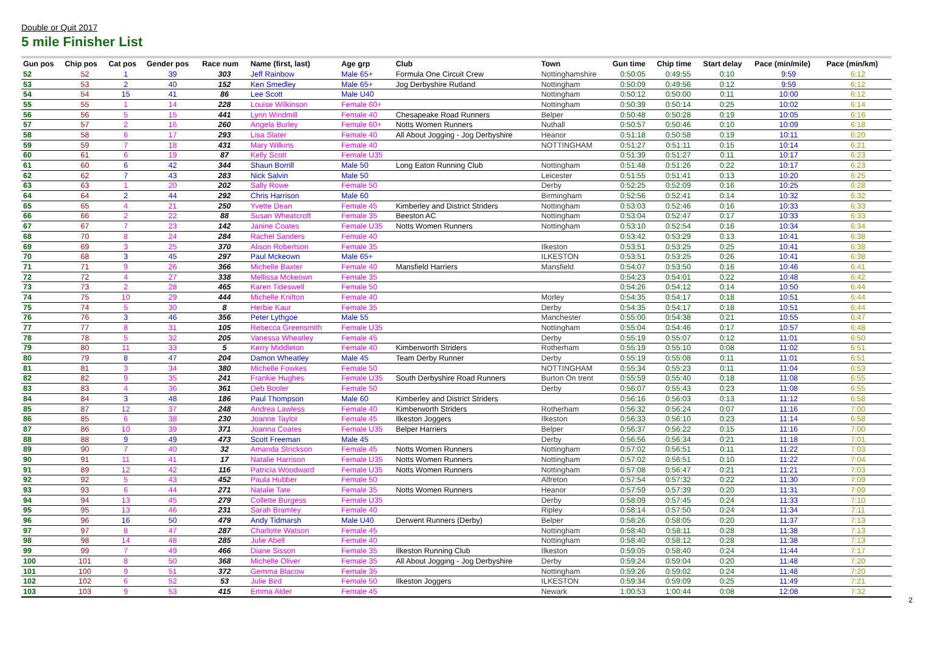Double or Quit 2017
5 mile Finisher List
| Gun pos | Chip pos | Cat pos | Gender pos | Race num | Name (first, last) | Age grp | Club | Town | Gun time | Chip time | Start delay | Pace (min/mile) | Pace (min/km) |
| --- | --- | --- | --- | --- | --- | --- | --- | --- | --- | --- | --- | --- | --- |
| 52 | 52 | 1 | 39 | 303 | Jeff Rainbow | Male 65+ | Formula One Circuit Crew | Nottinghamshire | 0:50:05 | 0:49:55 | 0:10 | 9:59 | 6:12 |
| 53 | 53 | 2 | 40 | 152 | Ken Smedley | Male 65+ | Jog Derbyshire Rutland | Nottingham | 0:50:09 | 0:49:56 | 0:12 | 9:59 | 6:12 |
| 54 | 54 | 15 | 41 | 86 | Lee Scott | Male U40 | | Nottingham | 0:50:12 | 0:50:00 | 0:11 | 10:00 | 6:12 |
| 55 | 55 | 1 | 14 | 228 | Louise Wilkinson | Female 60+ | | Nottingham | 0:50:39 | 0:50:14 | 0:25 | 10:02 | 6:14 |
| 56 | 56 | 5 | 15 | 441 | Lynn Windmill | Female 40 | Chesapeake Road Runners | Belper | 0:50:48 | 0:50:28 | 0:19 | 10:05 | 6:16 |
| 57 | 57 | 2 | 16 | 260 | Angela Burley | Female 60+ | Notts Women Runners | Nuthall | 0:50:57 | 0:50:46 | 0:10 | 10:09 | 6:18 |
| 58 | 58 | 6 | 17 | 293 | Lisa Slater | Female 40 | All About Jogging - Jog Derbyshire | Heanor | 0:51:18 | 0:50:58 | 0:19 | 10:11 | 6:20 |
| 59 | 59 | 7 | 18 | 431 | Mary Wilkins | Female 40 | | NOTTINGHAM | 0:51:27 | 0:51:11 | 0:15 | 10:14 | 6:21 |
| 60 | 61 | 6 | 19 | 87 | Kelly Scott | Female U35 | | | 0:51:39 | 0:51:27 | 0:11 | 10:17 | 6:23 |
| 61 | 60 | 6 | 42 | 344 | Shaun Borrill | Male 50 | Long Eaton Running Club | Nottingham | 0:51:48 | 0:51:26 | 0:22 | 10:17 | 6:23 |
| 62 | 62 | 7 | 43 | 283 | Nick Salvin | Male 50 | | Leicester | 0:51:55 | 0:51:41 | 0:13 | 10:20 | 6:25 |
| 63 | 63 | 1 | 20 | 202 | Sally Rowe | Female 50 | | Derby | 0:52:25 | 0:52:09 | 0:16 | 10:25 | 6:28 |
| 64 | 64 | 2 | 44 | 292 | Chris Harrison | Male 60 | | Birmingham | 0:52:56 | 0:52:41 | 0:14 | 10:32 | 6:32 |
| 65 | 65 | 4 | 21 | 250 | Yvette Dean | Female 45 | Kimberley and District Striders | Nottingham | 0:53:03 | 0:52:46 | 0:16 | 10:33 | 6:33 |
| 66 | 66 | 2 | 22 | 88 | Susan Wheatcroft | Female 35 | Beeston AC | Nottingham | 0:53:04 | 0:52:47 | 0:17 | 10:33 | 6:33 |
| 67 | 67 | 7 | 23 | 142 | Janine Coates | Female U35 | Notts Women Runners | Nottingham | 0:53:10 | 0:52:54 | 0:16 | 10:34 | 6:34 |
| 68 | 70 | 8 | 24 | 284 | Rachel Sanders | Female 40 | | | 0:53:42 | 0:53:29 | 0:13 | 10:41 | 6:38 |
| 69 | 69 | 3 | 25 | 370 | Alison Robertson | Female 35 | | Ilkeston | 0:53:51 | 0:53:25 | 0:25 | 10:41 | 6:38 |
| 70 | 68 | 3 | 45 | 297 | Paul Mckeown | Male 65+ | | ILKESTON | 0:53:51 | 0:53:25 | 0:26 | 10:41 | 6:38 |
| 71 | 71 | 9 | 26 | 366 | Michelle Baxter | Female 40 | Mansfield Harriers | Mansfield | 0:54:07 | 0:53:50 | 0:16 | 10:46 | 6:41 |
| 72 | 72 | 4 | 27 | 338 | Mellissa Mckeown | Female 35 | | | 0:54:23 | 0:54:01 | 0:22 | 10:48 | 6:42 |
| 73 | 73 | 2 | 28 | 465 | Karen Tideswell | Female 50 | | | 0:54:26 | 0:54:12 | 0:14 | 10:50 | 6:44 |
| 74 | 75 | 10 | 29 | 444 | Michelle Knifton | Female 40 | | Morley | 0:54:35 | 0:54:17 | 0:18 | 10:51 | 6:44 |
| 75 | 74 | 5 | 30 | 8 | Herbie Kaur | Female 35 | | Derby | 0:54:35 | 0:54:17 | 0:18 | 10:51 | 6:44 |
| 76 | 76 | 3 | 46 | 356 | Peter Lythgoe | Male 55 | | Manchester | 0:55:00 | 0:54:38 | 0:21 | 10:55 | 6:47 |
| 77 | 77 | 8 | 31 | 105 | Rebecca Greensmith | Female U35 | | Nottingham | 0:55:04 | 0:54:46 | 0:17 | 10:57 | 6:48 |
| 78 | 78 | 5 | 32 | 205 | Vanessa Wheatley | Female 45 | | Derby | 0:55:19 | 0:55:07 | 0:12 | 11:01 | 6:50 |
| 79 | 80 | 11 | 33 | 5 | Kerry Middleton | Female 40 | Kimberworth Striders | Rotherham | 0:55:19 | 0:55:10 | 0:08 | 11:02 | 6:51 |
| 80 | 79 | 8 | 47 | 204 | Damon Wheatley | Male 45 | Team Derby Runner | Derby | 0:55:19 | 0:55:08 | 0:11 | 11:01 | 6:51 |
| 81 | 81 | 3 | 34 | 380 | Michelle Fowkes | Female 50 | | NOTTINGHAM | 0:55:34 | 0:55:23 | 0:11 | 11:04 | 6:53 |
| 82 | 82 | 9 | 35 | 241 | Frankie Hughes | Female U35 | South Derbyshire Road Runners | Burton On trent | 0:55:59 | 0:55:40 | 0:18 | 11:08 | 6:55 |
| 83 | 83 | 4 | 36 | 361 | Deb Booler | Female 50 | | Derby | 0:56:07 | 0:55:43 | 0:23 | 11:08 | 6:55 |
| 84 | 84 | 3 | 48 | 186 | Paul Thompson | Male 60 | Kimberley and District Striders | | 0:56:16 | 0:56:03 | 0:13 | 11:12 | 6:58 |
| 85 | 87 | 12 | 37 | 248 | Andrea Lawless | Female 40 | Kimberworth Striders | Rotherham | 0:56:32 | 0:56:24 | 0:07 | 11:16 | 7:00 |
| 86 | 85 | 6 | 38 | 230 | Joanne Taylor | Female 45 | Ilkeston Joggers | Ilkeston | 0:56:33 | 0:56:10 | 0:23 | 11:14 | 6:58 |
| 87 | 86 | 10 | 39 | 371 | Joanna Coates | Female U35 | Belper Harriers | Belper | 0:56:37 | 0:56:22 | 0:15 | 11:16 | 7:00 |
| 88 | 88 | 9 | 49 | 473 | Scott Freeman | Male 45 | | Derby | 0:56:56 | 0:56:34 | 0:21 | 11:18 | 7:01 |
| 89 | 90 | 7 | 40 | 32 | Amanda Strickson | Female 45 | Notts Women Runners | Nottingham | 0:57:02 | 0:56:51 | 0:11 | 11:22 | 7:03 |
| 90 | 91 | 11 | 41 | 17 | Natalie Harrison | Female U35 | Notts Women Runners | Nottingham | 0:57:02 | 0:56:51 | 0:10 | 11:22 | 7:04 |
| 91 | 89 | 12 | 42 | 116 | Patricia Woodward | Female U35 | Notts Women Runners | Nottingham | 0:57:08 | 0:56:47 | 0:21 | 11:21 | 7:03 |
| 92 | 92 | 5 | 43 | 452 | Paula Hubber | Female 50 | | Alfreton | 0:57:54 | 0:57:32 | 0:22 | 11:30 | 7:09 |
| 93 | 93 | 6 | 44 | 271 | Natalie Tate | Female 35 | Notts Women Runners | Heanor | 0:57:59 | 0:57:39 | 0:20 | 11:31 | 7:09 |
| 94 | 94 | 13 | 45 | 279 | Collette Burgess | Female U35 | | Derby | 0:58:09 | 0:57:45 | 0:24 | 11:33 | 7:10 |
| 95 | 95 | 13 | 46 | 231 | Sarah Bramley | Female 40 | | Ripley | 0:58:14 | 0:57:50 | 0:24 | 11:34 | 7:11 |
| 96 | 96 | 16 | 50 | 479 | Andy Tidmarsh | Male U40 | Derwent Runners (Derby) | Belper | 0:58:26 | 0:58:05 | 0:20 | 11:37 | 7:13 |
| 97 | 97 | 8 | 47 | 287 | Charlotte Watson | Female 45 | | Nottingham | 0:58:40 | 0:58:11 | 0:28 | 11:38 | 7:13 |
| 98 | 98 | 14 | 48 | 285 | Julie Abell | Female 40 | | Nottingham | 0:58:40 | 0:58:12 | 0:28 | 11:38 | 7:13 |
| 99 | 99 | 7 | 49 | 466 | Diane Sisson | Female 35 | Ilkeston Running Club | Ilkeston | 0:59:05 | 0:58:40 | 0:24 | 11:44 | 7:17 |
| 100 | 101 | 8 | 50 | 368 | Michelle Oliver | Female 35 | All About Jogging - Jog Derbyshire | Derby | 0:59:24 | 0:59:04 | 0:20 | 11:48 | 7:20 |
| 101 | 100 | 9 | 51 | 372 | Gemma Blacow | Female 35 | | Nottingham | 0:59:26 | 0:59:02 | 0:24 | 11:48 | 7:20 |
| 102 | 102 | 6 | 52 | 53 | Julie Bird | Female 50 | Ilkeston Joggers | ILKESTON | 0:59:34 | 0:59:09 | 0:25 | 11:49 | 7:21 |
| 103 | 103 | 9 | 53 | 415 | Emma Alder | Female 45 | | Newark | 1:00:53 | 1:00:44 | 0:08 | 12:08 | 7:32 |
2